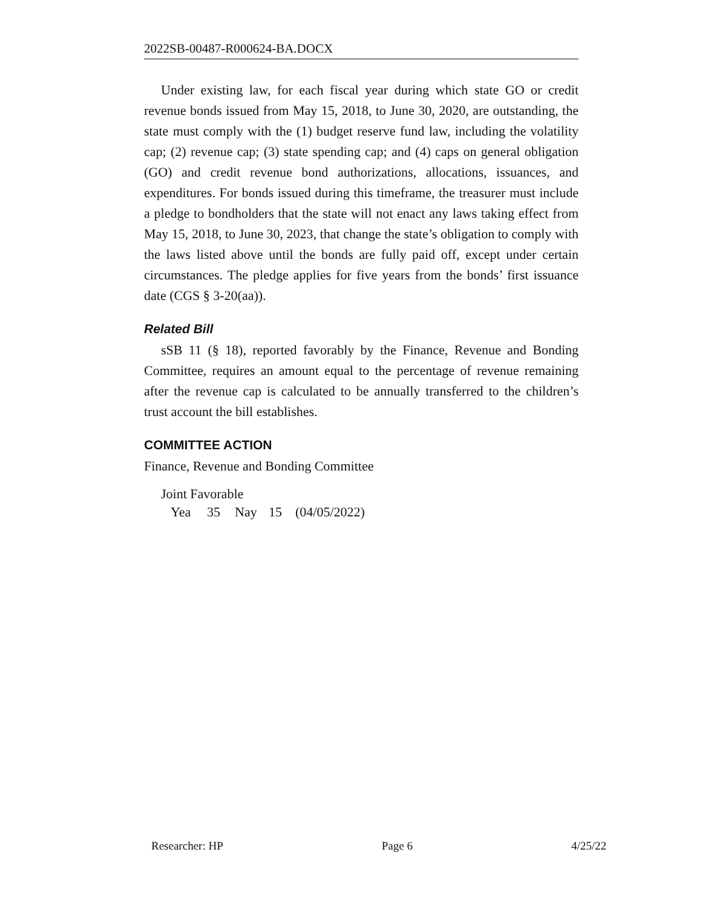2022SB-00487-R000624-BA.DOCX
Under existing law, for each fiscal year during which state GO or credit revenue bonds issued from May 15, 2018, to June 30, 2020, are outstanding, the state must comply with the (1) budget reserve fund law, including the volatility cap; (2) revenue cap; (3) state spending cap; and (4) caps on general obligation (GO) and credit revenue bond authorizations, allocations, issuances, and expenditures. For bonds issued during this timeframe, the treasurer must include a pledge to bondholders that the state will not enact any laws taking effect from May 15, 2018, to June 30, 2023, that change the state’s obligation to comply with the laws listed above until the bonds are fully paid off, except under certain circumstances. The pledge applies for five years from the bonds’ first issuance date (CGS § 3-20(aa)).
Related Bill
sSB 11 (§ 18), reported favorably by the Finance, Revenue and Bonding Committee, requires an amount equal to the percentage of revenue remaining after the revenue cap is calculated to be annually transferred to the children’s trust account the bill establishes.
COMMITTEE ACTION
Finance, Revenue and Bonding Committee
Joint Favorable
Yea 35 Nay 15 (04/05/2022)
Researcher: HP Page 6 4/25/22